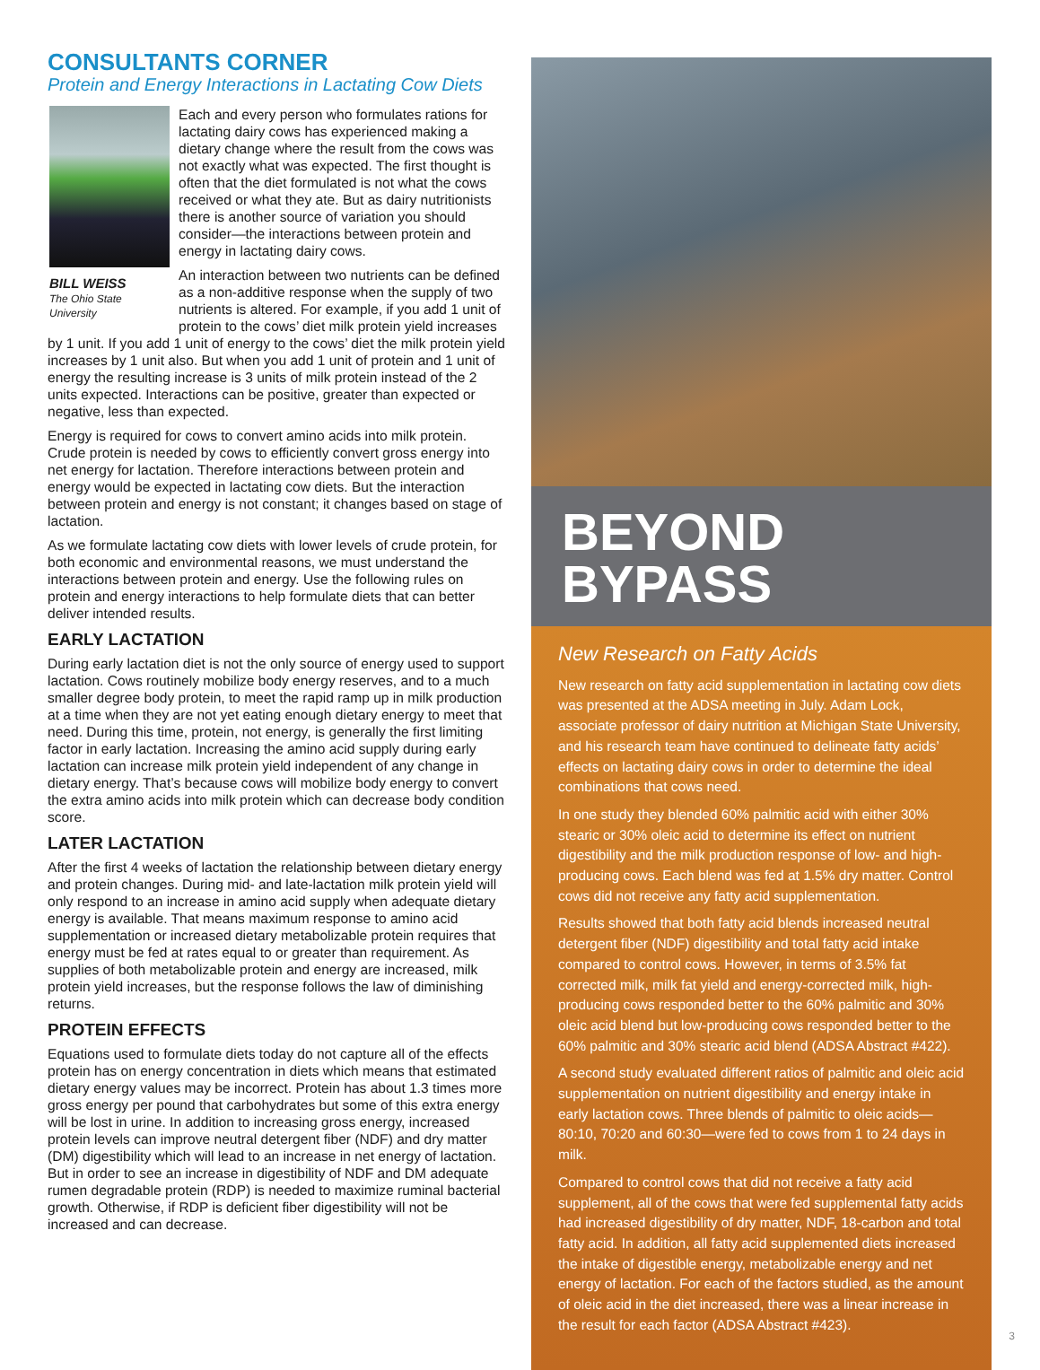CONSULTANTS CORNER
Protein and Energy Interactions in Lactating Cow Diets
BILL WEISS
The Ohio State University
Each and every person who formulates rations for lactating dairy cows has experienced making a dietary change where the result from the cows was not exactly what was expected. The first thought is often that the diet formulated is not what the cows received or what they ate. But as dairy nutritionists there is another source of variation you should consider—the interactions between protein and energy in lactating dairy cows.
An interaction between two nutrients can be defined as a non-additive response when the supply of two nutrients is altered. For example, if you add 1 unit of protein to the cows’ diet milk protein yield increases by 1 unit. If you add 1 unit of energy to the cows’ diet the milk protein yield increases by 1 unit also. But when you add 1 unit of protein and 1 unit of energy the resulting increase is 3 units of milk protein instead of the 2 units expected. Interactions can be positive, greater than expected or negative, less than expected.
Energy is required for cows to convert amino acids into milk protein. Crude protein is needed by cows to efficiently convert gross energy into net energy for lactation. Therefore interactions between protein and energy would be expected in lactating cow diets. But the interaction between protein and energy is not constant; it changes based on stage of lactation.
As we formulate lactating cow diets with lower levels of crude protein, for both economic and environmental reasons, we must understand the interactions between protein and energy. Use the following rules on protein and energy interactions to help formulate diets that can better deliver intended results.
EARLY LACTATION
During early lactation diet is not the only source of energy used to support lactation. Cows routinely mobilize body energy reserves, and to a much smaller degree body protein, to meet the rapid ramp up in milk production at a time when they are not yet eating enough dietary energy to meet that need. During this time, protein, not energy, is generally the first limiting factor in early lactation. Increasing the amino acid supply during early lactation can increase milk protein yield independent of any change in dietary energy. That’s because cows will mobilize body energy to convert the extra amino acids into milk protein which can decrease body condition score.
LATER LACTATION
After the first 4 weeks of lactation the relationship between dietary energy and protein changes. During mid- and late-lactation milk protein yield will only respond to an increase in amino acid supply when adequate dietary energy is available. That means maximum response to amino acid supplementation or increased dietary metabolizable protein requires that energy must be fed at rates equal to or greater than requirement. As supplies of both metabolizable protein and energy are increased, milk protein yield increases, but the response follows the law of diminishing returns.
PROTEIN EFFECTS
Equations used to formulate diets today do not capture all of the effects protein has on energy concentration in diets which means that estimated dietary energy values may be incorrect. Protein has about 1.3 times more gross energy per pound that carbohydrates but some of this extra energy will be lost in urine. In addition to increasing gross energy, increased protein levels can improve neutral detergent fiber (NDF) and dry matter (DM) digestibility which will lead to an increase in net energy of lactation. But in order to see an increase in digestibility of NDF and DM adequate rumen degradable protein (RDP) is needed to maximize ruminal bacterial growth. Otherwise, if RDP is deficient fiber digestibility will not be increased and can decrease.
BEYOND BYPASS
New Research on Fatty Acids
New research on fatty acid supplementation in lactating cow diets was presented at the ADSA meeting in July. Adam Lock, associate professor of dairy nutrition at Michigan State University, and his research team have continued to delineate fatty acids’ effects on lactating dairy cows in order to determine the ideal combinations that cows need.
In one study they blended 60% palmitic acid with either 30% stearic or 30% oleic acid to determine its effect on nutrient digestibility and the milk production response of low- and high-producing cows. Each blend was fed at 1.5% dry matter. Control cows did not receive any fatty acid supplementation.
Results showed that both fatty acid blends increased neutral detergent fiber (NDF) digestibility and total fatty acid intake compared to control cows. However, in terms of 3.5% fat corrected milk, milk fat yield and energy-corrected milk, high-producing cows responded better to the 60% palmitic and 30% oleic acid blend but low-producing cows responded better to the 60% palmitic and 30% stearic acid blend (ADSA Abstract #422).
A second study evaluated different ratios of palmitic and oleic acid supplementation on nutrient digestibility and energy intake in early lactation cows. Three blends of palmitic to oleic acids—80:10, 70:20 and 60:30—were fed to cows from 1 to 24 days in milk.
Compared to control cows that did not receive a fatty acid supplement, all of the cows that were fed supplemental fatty acids had increased digestibility of dry matter, NDF, 18-carbon and total fatty acid. In addition, all fatty acid supplemented diets increased the intake of digestible energy, metabolizable energy and net energy of lactation. For each of the factors studied, as the amount of oleic acid in the diet increased, there was a linear increase in the result for each factor (ADSA Abstract #423).
3